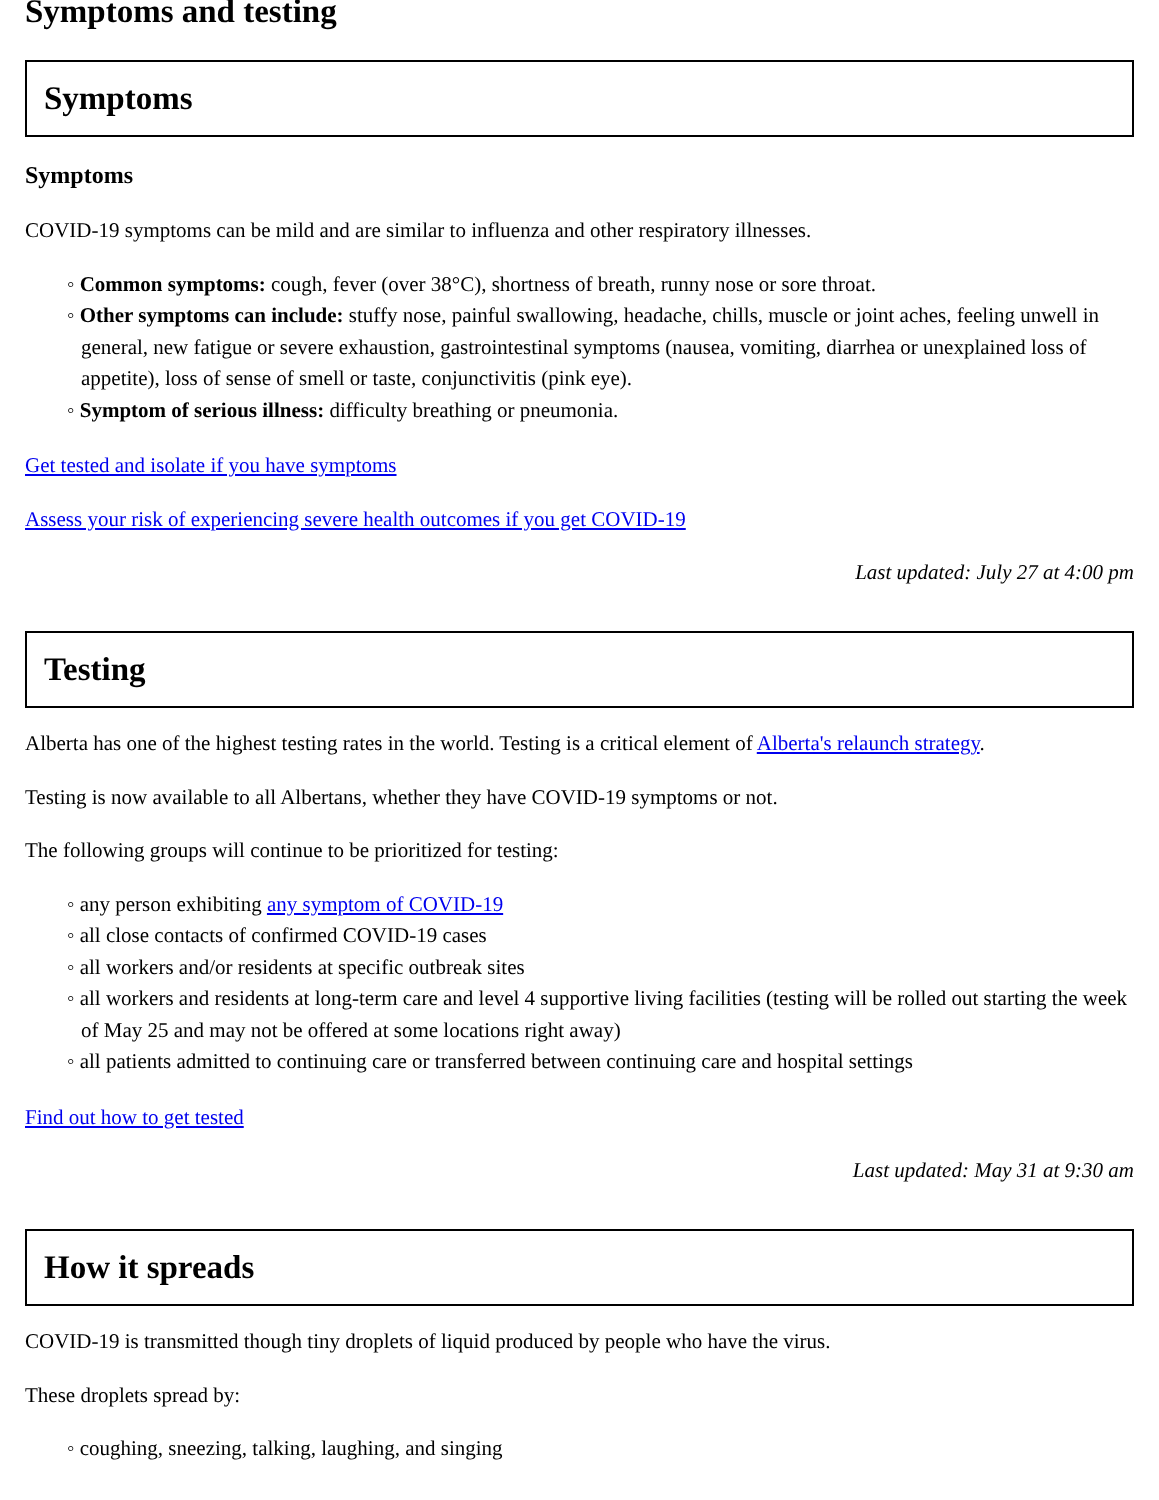Symptoms and testing
Symptoms
Symptoms
COVID-19 symptoms can be mild and are similar to influenza and other respiratory illnesses.
◦ Common symptoms: cough, fever (over 38°C), shortness of breath, runny nose or sore throat.
◦ Other symptoms can include: stuffy nose, painful swallowing, headache, chills, muscle or joint aches, feeling unwell in general, new fatigue or severe exhaustion, gastrointestinal symptoms (nausea, vomiting, diarrhea or unexplained loss of appetite), loss of sense of smell or taste, conjunctivitis (pink eye).
◦ Symptom of serious illness: difficulty breathing or pneumonia.
Get tested and isolate if you have symptoms
Assess your risk of experiencing severe health outcomes if you get COVID-19
Last updated: July 27 at 4:00 pm
Testing
Alberta has one of the highest testing rates in the world. Testing is a critical element of Alberta's relaunch strategy.
Testing is now available to all Albertans, whether they have COVID-19 symptoms or not.
The following groups will continue to be prioritized for testing:
◦ any person exhibiting any symptom of COVID-19
◦ all close contacts of confirmed COVID-19 cases
◦ all workers and/or residents at specific outbreak sites
◦ all workers and residents at long-term care and level 4 supportive living facilities (testing will be rolled out starting the week of May 25 and may not be offered at some locations right away)
◦ all patients admitted to continuing care or transferred between continuing care and hospital settings
Find out how to get tested
Last updated: May 31 at 9:30 am
How it spreads
COVID-19 is transmitted though tiny droplets of liquid produced by people who have the virus.
These droplets spread by:
◦ coughing, sneezing, talking, laughing, and singing